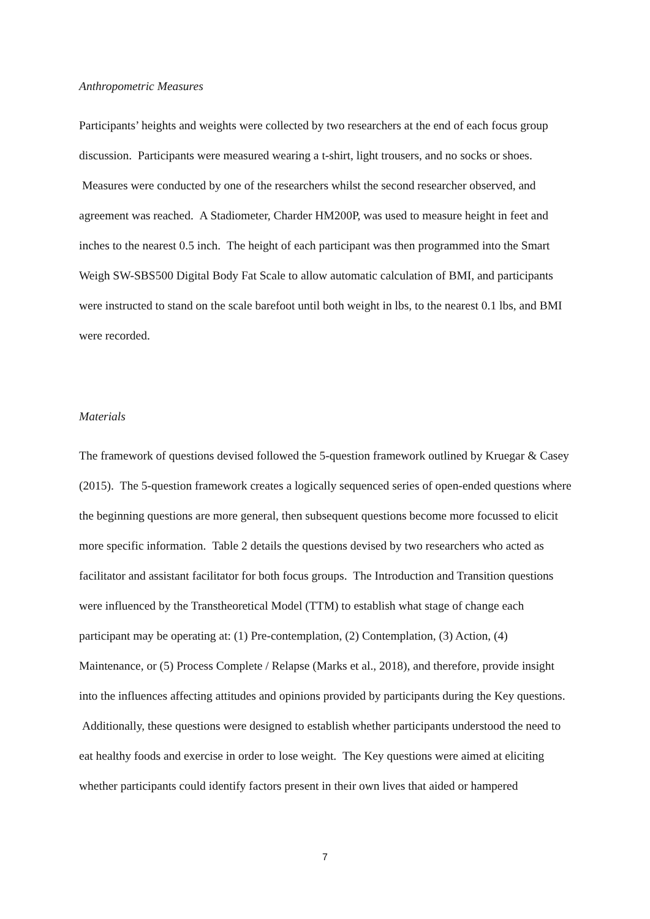Anthropometric Measures
Participants’ heights and weights were collected by two researchers at the end of each focus group discussion. Participants were measured wearing a t-shirt, light trousers, and no socks or shoes. Measures were conducted by one of the researchers whilst the second researcher observed, and agreement was reached. A Stadiometer, Charder HM200P, was used to measure height in feet and inches to the nearest 0.5 inch. The height of each participant was then programmed into the Smart Weigh SW-SBS500 Digital Body Fat Scale to allow automatic calculation of BMI, and participants were instructed to stand on the scale barefoot until both weight in lbs, to the nearest 0.1 lbs, and BMI were recorded.
Materials
The framework of questions devised followed the 5-question framework outlined by Kruegar & Casey (2015). The 5-question framework creates a logically sequenced series of open-ended questions where the beginning questions are more general, then subsequent questions become more focussed to elicit more specific information. Table 2 details the questions devised by two researchers who acted as facilitator and assistant facilitator for both focus groups. The Introduction and Transition questions were influenced by the Transtheoretical Model (TTM) to establish what stage of change each participant may be operating at: (1) Pre-contemplation, (2) Contemplation, (3) Action, (4) Maintenance, or (5) Process Complete / Relapse (Marks et al., 2018), and therefore, provide insight into the influences affecting attitudes and opinions provided by participants during the Key questions. Additionally, these questions were designed to establish whether participants understood the need to eat healthy foods and exercise in order to lose weight. The Key questions were aimed at eliciting whether participants could identify factors present in their own lives that aided or hampered
7